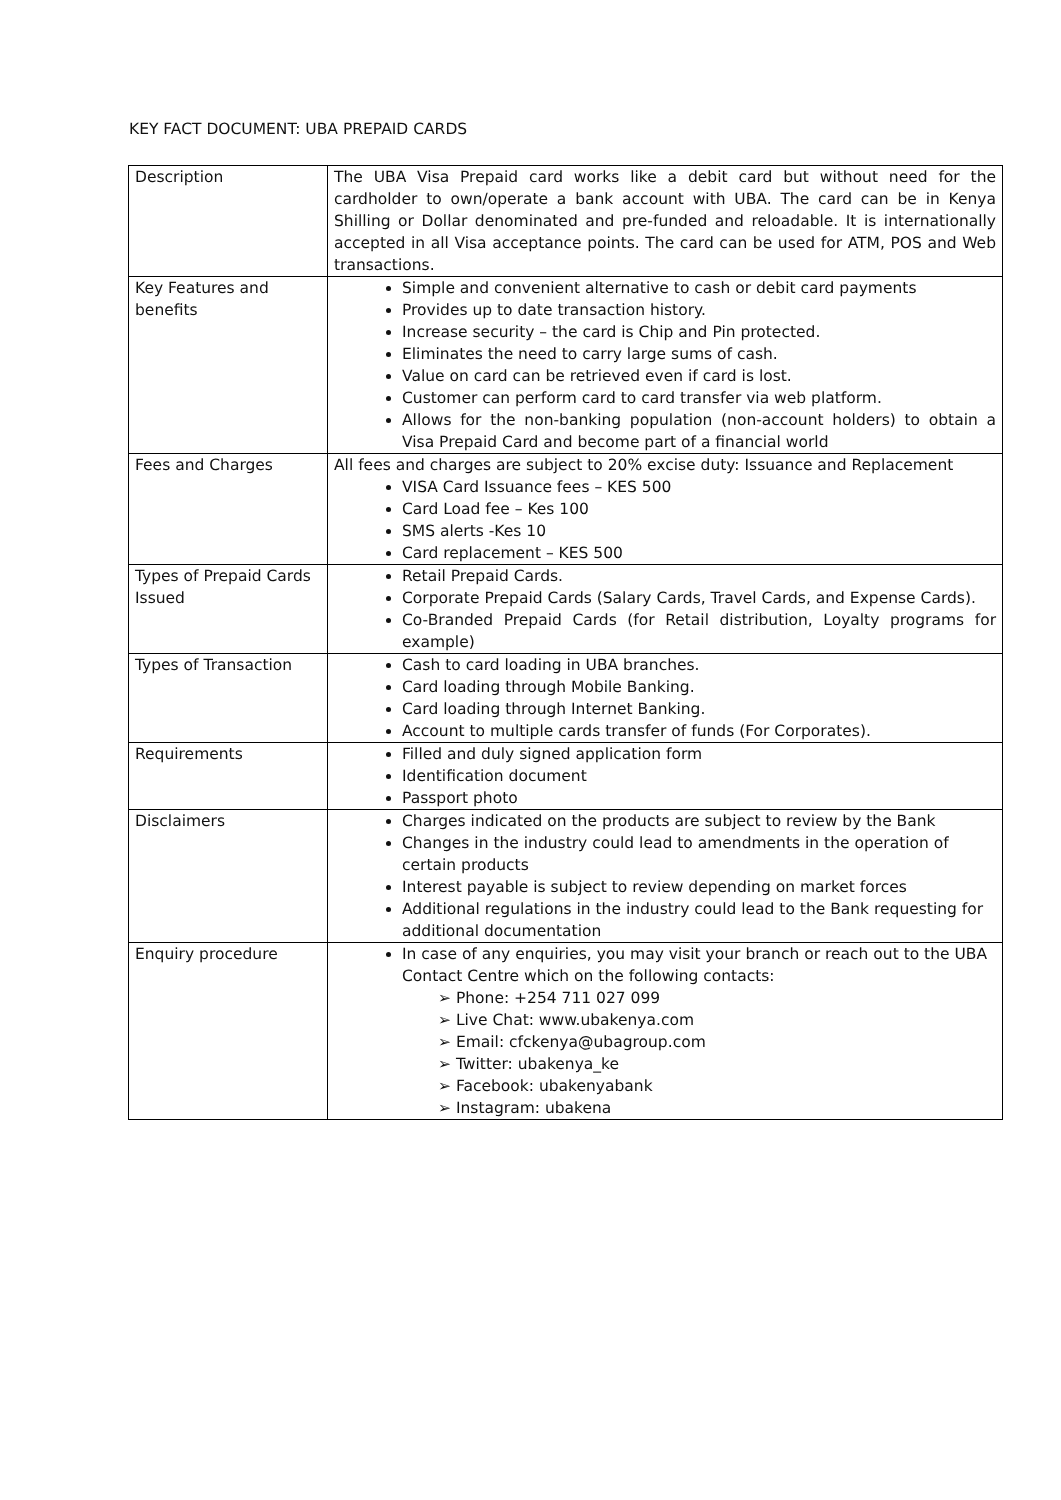KEY FACT DOCUMENT: UBA PREPAID CARDS
| Description | The UBA Visa Prepaid card works like a debit card but without need for the cardholder to own/operate a bank account with UBA. The card can be in Kenya Shilling or Dollar denominated and pre-funded and reloadable. It is internationally accepted in all Visa acceptance points. The card can be used for ATM, POS and Web transactions. |
| Key Features and benefits | Simple and convenient alternative to cash or debit card payments Provides up to date transaction history. Increase security – the card is Chip and Pin protected. Eliminates the need to carry large sums of cash. Value on card can be retrieved even if card is lost. Customer can perform card to card transfer via web platform. Allows for the non-banking population (non-account holders) to obtain a Visa Prepaid Card and become part of a financial world |
| Fees and Charges | All fees and charges are subject to 20% excise duty: Issuance and Replacement VISA Card Issuance fees – KES 500 Card Load fee – Kes 100 SMS alerts -Kes 10 Card replacement – KES 500 |
| Types of Prepaid Cards Issued | Retail Prepaid Cards. Corporate Prepaid Cards (Salary Cards, Travel Cards, and Expense Cards). Co-Branded Prepaid Cards (for Retail distribution, Loyalty programs for example) |
| Types of Transaction | Cash to card loading in UBA branches. Card loading through Mobile Banking. Card loading through Internet Banking. Account to multiple cards transfer of funds (For Corporates). |
| Requirements | Filled and duly signed application form Identification document Passport photo |
| Disclaimers | Charges indicated on the products are subject to review by the Bank Changes in the industry could lead to amendments in the operation of certain products Interest payable is subject to review depending on market forces Additional regulations in the industry could lead to the Bank requesting for additional documentation |
| Enquiry procedure | In case of any enquiries, you may visit your branch or reach out to the UBA Contact Centre which on the following contacts: ➢ Phone: +254 711 027 099 ➢ Live Chat: www.ubakenya.com ➢ Email: cfckenya@ubagroup.com ➢ Twitter: ubakenya_ke ➢ Facebook: ubakenyabank ➢ Instagram: ubakena |